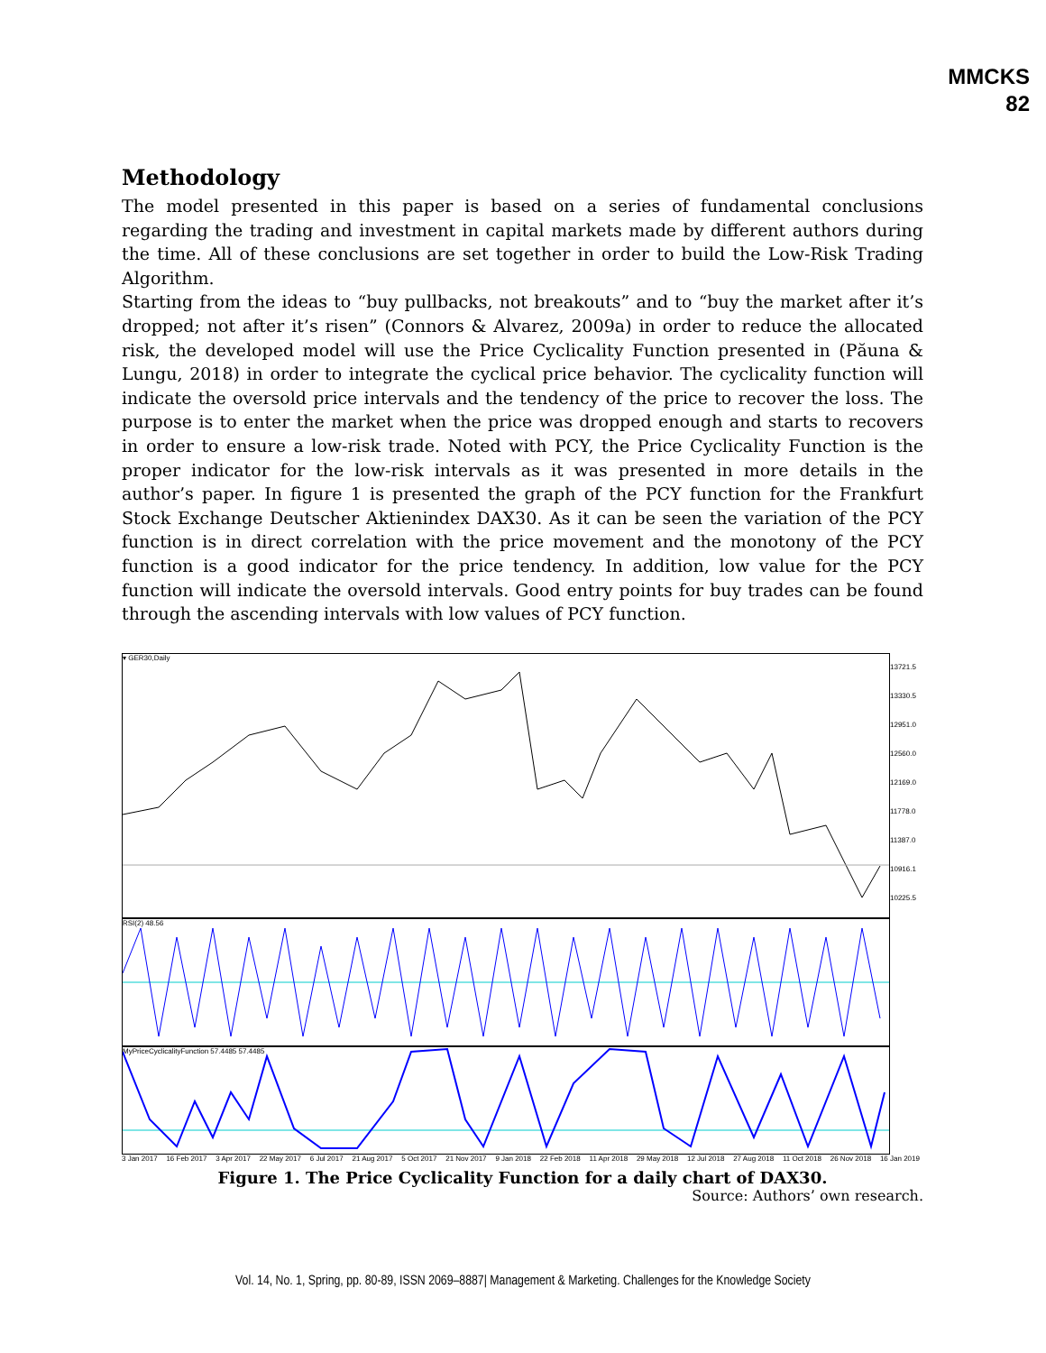MMCKS
82
Methodology
The model presented in this paper is based on a series of fundamental conclusions regarding the trading and investment in capital markets made by different authors during the time. All of these conclusions are set together in order to build the Low-Risk Trading Algorithm.
Starting from the ideas to “buy pullbacks, not breakouts” and to “buy the market after it’s dropped; not after it’s risen” (Connors & Alvarez, 2009a) in order to reduce the allocated risk, the developed model will use the Price Cyclicality Function presented in (Păuna & Lungu, 2018) in order to integrate the cyclical price behavior. The cyclicality function will indicate the oversold price intervals and the tendency of the price to recover the loss. The purpose is to enter the market when the price was dropped enough and starts to recovers in order to ensure a low-risk trade. Noted with PCY, the Price Cyclicality Function is the proper indicator for the low-risk intervals as it was presented in more details in the author’s paper. In figure 1 is presented the graph of the PCY function for the Frankfurt Stock Exchange Deutscher Aktienindex DAX30. As it can be seen the variation of the PCY function is in direct correlation with the price movement and the monotony of the PCY function is a good indicator for the price tendency. In addition, low value for the PCY function will indicate the oversold intervals. Good entry points for buy trades can be found through the ascending intervals with low values of PCY function.
▾ GER30,Daily
13721.5
13330.5
12951.0
12560.0
12169.0
11778.0
11387.0
10916.1
10225.5
RSI(2) 48.56
MyPriceCyclicalityFunction 57.4485 57.4485
3 Jan 2017 16 Feb 2017 3 Apr 2017 22 May 2017 6 Jul 2017 21 Aug 2017 5 Oct 2017 21 Nov 2017 9 Jan 2018 22 Feb 2018 11 Apr 2018 29 May 2018 12 Jul 2018 27 Aug 2018 11 Oct 2018 26 Nov 2018 16 Jan 2019
Figure 1. The Price Cyclicality Function for a daily chart of DAX30.
Source: Authors’ own research.
Vol. 14, No. 1, Spring, pp. 80-89, ISSN 2069–8887| Management & Marketing. Challenges for the Knowledge Society